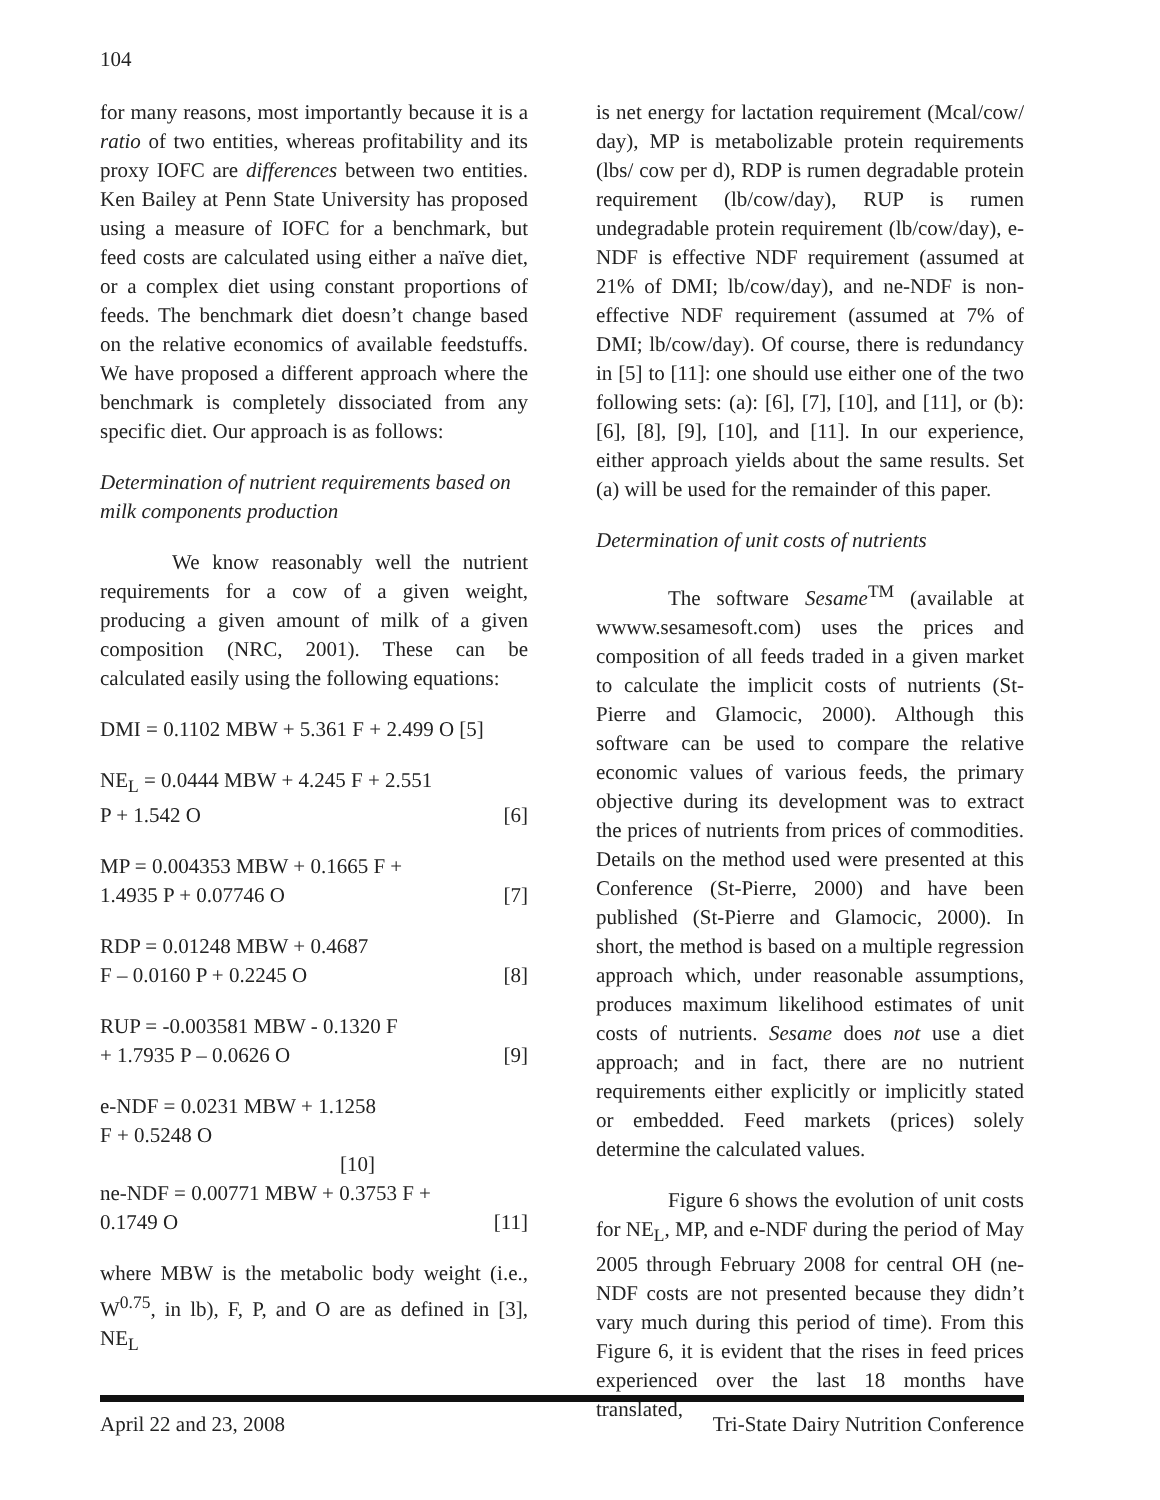104
for many reasons, most importantly because it is a ratio of two entities, whereas profitability and its proxy IOFC are differences between two entities. Ken Bailey at Penn State University has proposed using a measure of IOFC for a benchmark, but feed costs are calculated using either a naïve diet, or a complex diet using constant proportions of feeds. The benchmark diet doesn’t change based on the relative economics of available feedstuffs. We have proposed a different approach where the benchmark is completely dissociated from any specific diet. Our approach is as follows:
Determination of nutrient requirements based on milk components production
We know reasonably well the nutrient requirements for a cow of a given weight, producing a given amount of milk of a given composition (NRC, 2001). These can be calculated easily using the following equations:
DMI = 0.1102 MBW + 5.361 F + 2.499 O [5]
NE<sub>L</sub> = 0.0444 MBW + 4.245 F + 2.551
P + 1.542 O [6]
MP = 0.004353 MBW + 0.1665 F +
1.4935 P + 0.07746 O [7]
RDP = 0.01248 MBW + 0.4687
F – 0.0160 P + 0.2245 O [8]
RUP = -0.003581 MBW - 0.1320 F
+ 1.7935 P – 0.0626 O [9]
e-NDF = 0.0231 MBW + 1.1258
F + 0.5248 O
[10]
ne-NDF = 0.00771 MBW + 0.3753 F +
0.1749 O [11]
where MBW is the metabolic body weight (i.e., W<sup>0.75</sup>, in lb), F, P, and O are as defined in [3], NE<sub>L</sub>
is net energy for lactation requirement (Mcal/cow/ day), MP is metabolizable protein requirements (lbs/ cow per d), RDP is rumen degradable protein requirement (lb/cow/day), RUP is rumen undegradable protein requirement (lb/cow/day), e-NDF is effective NDF requirement (assumed at 21% of DMI; lb/cow/day), and ne-NDF is non-effective NDF requirement (assumed at 7% of DMI; lb/cow/day). Of course, there is redundancy in [5] to [11]: one should use either one of the two following sets: (a): [6], [7], [10], and [11], or (b): [6], [8], [9], [10], and [11]. In our experience, either approach yields about the same results. Set (a) will be used for the remainder of this paper.
Determination of unit costs of nutrients
The software Sesame<sup>TM</sup> (available at wwww.sesamesoft.com) uses the prices and composition of all feeds traded in a given market to calculate the implicit costs of nutrients (St-Pierre and Glamocic, 2000). Although this software can be used to compare the relative economic values of various feeds, the primary objective during its development was to extract the prices of nutrients from prices of commodities. Details on the method used were presented at this Conference (St-Pierre, 2000) and have been published (St-Pierre and Glamocic, 2000). In short, the method is based on a multiple regression approach which, under reasonable assumptions, produces maximum likelihood estimates of unit costs of nutrients. Sesame does not use a diet approach; and in fact, there are no nutrient requirements either explicitly or implicitly stated or embedded. Feed markets (prices) solely determine the calculated values.
Figure 6 shows the evolution of unit costs for NE<sub>L</sub>, MP, and e-NDF during the period of May 2005 through February 2008 for central OH (ne-NDF costs are not presented because they didn’t vary much during this period of time). From this Figure 6, it is evident that the rises in feed prices experienced over the last 18 months have translated,
April 22 and 23, 2008 Tri-State Dairy Nutrition Conference